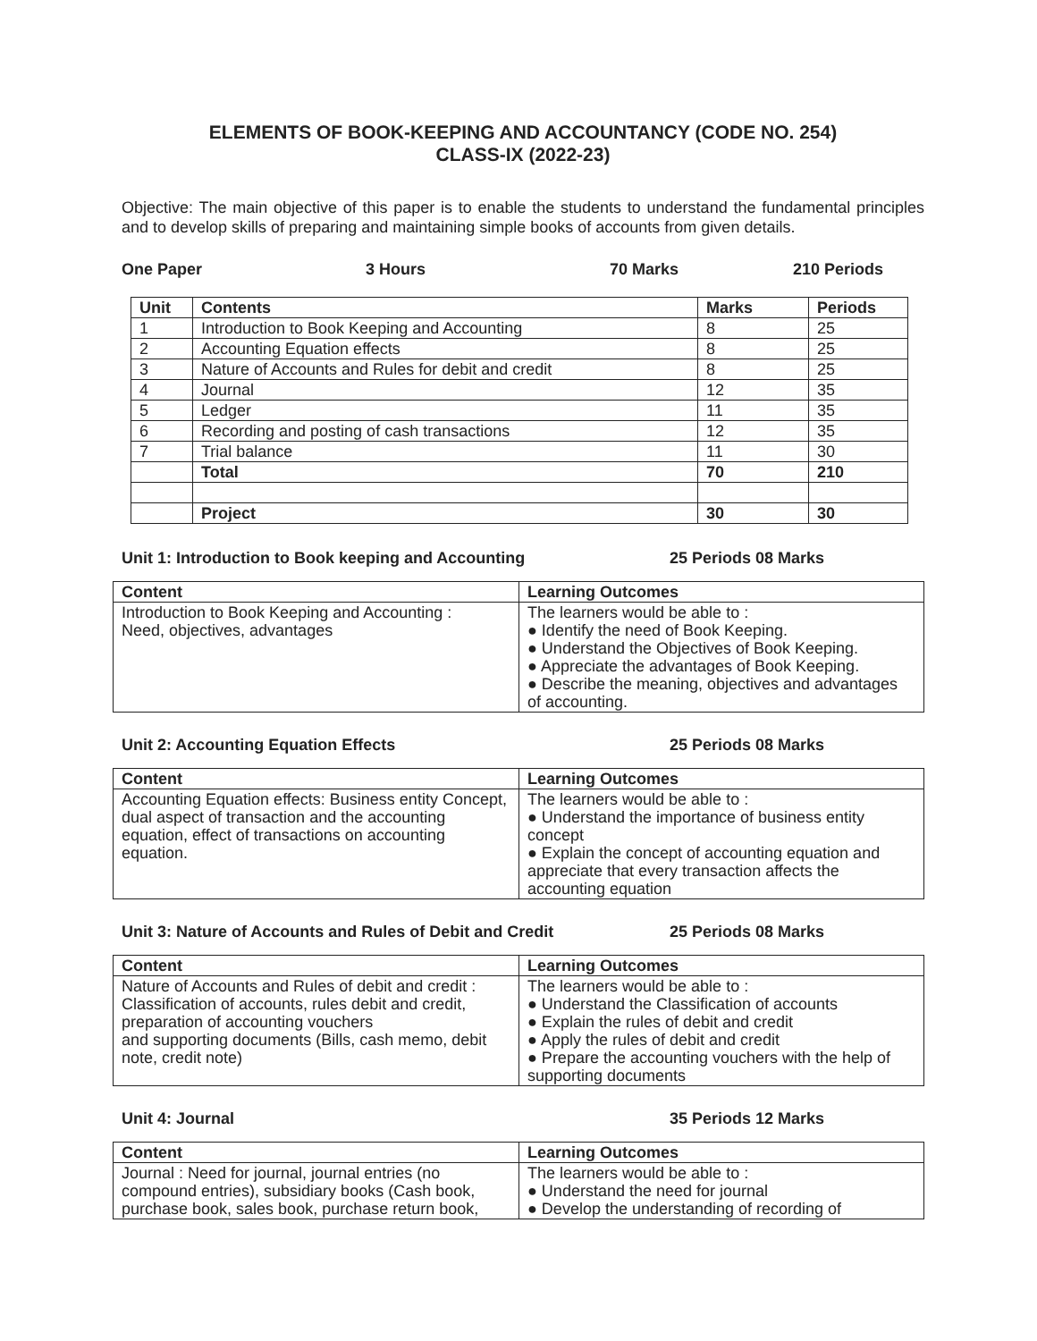ELEMENTS OF BOOK-KEEPING AND ACCOUNTANCY (CODE NO. 254)
CLASS-IX (2022-23)
Objective: The main objective of this paper is to enable the students to understand the fundamental principles and to develop skills of preparing and maintaining simple books of accounts from given details.
One Paper 3 Hours 70 Marks 210 Periods
| Unit | Contents | Marks | Periods |
| --- | --- | --- | --- |
| 1 | Introduction to Book Keeping and Accounting | 8 | 25 |
| 2 | Accounting Equation effects | 8 | 25 |
| 3 | Nature of Accounts and Rules for debit and credit | 8 | 25 |
| 4 | Journal | 12 | 35 |
| 5 | Ledger | 11 | 35 |
| 6 | Recording and posting of cash transactions | 12 | 35 |
| 7 | Trial balance | 11 | 30 |
| | Total | 70 | 210 |
| | Project | 30 | 30 |
Unit 1: Introduction to Book keeping and Accounting 25 Periods 08 Marks
| Content | Learning Outcomes |
| --- | --- |
| Introduction to Book Keeping and Accounting : Need, objectives, advantages | The learners would be able to : ● Identify the need of Book Keeping. ● Understand the Objectives of Book Keeping. ● Appreciate the advantages of Book Keeping. ● Describe the meaning, objectives and advantages of accounting. |
Unit 2: Accounting Equation Effects 25 Periods 08 Marks
| Content | Learning Outcomes |
| --- | --- |
| Accounting Equation effects: Business entity Concept, dual aspect of transaction and the accounting equation, effect of transactions on accounting equation. | The learners would be able to : ● Understand the importance of business entity concept ● Explain the concept of accounting equation and appreciate that every transaction affects the accounting equation |
Unit 3: Nature of Accounts and Rules of Debit and Credit 25 Periods 08 Marks
| Content | Learning Outcomes |
| --- | --- |
| Nature of Accounts and Rules of debit and credit : Classification of accounts, rules debit and credit, preparation of accounting vouchers and supporting documents (Bills, cash memo, debit note, credit note) | The learners would be able to : ● Understand the Classification of accounts ● Explain the rules of debit and credit ● Apply the rules of debit and credit ● Prepare the accounting vouchers with the help of supporting documents |
Unit 4: Journal 35 Periods 12 Marks
| Content | Learning Outcomes |
| --- | --- |
| Journal : Need for journal, journal entries (no compound entries), subsidiary books (Cash book, purchase book, sales book, purchase return book, | The learners would be able to : ● Understand the need for journal ● Develop the understanding of recording of |